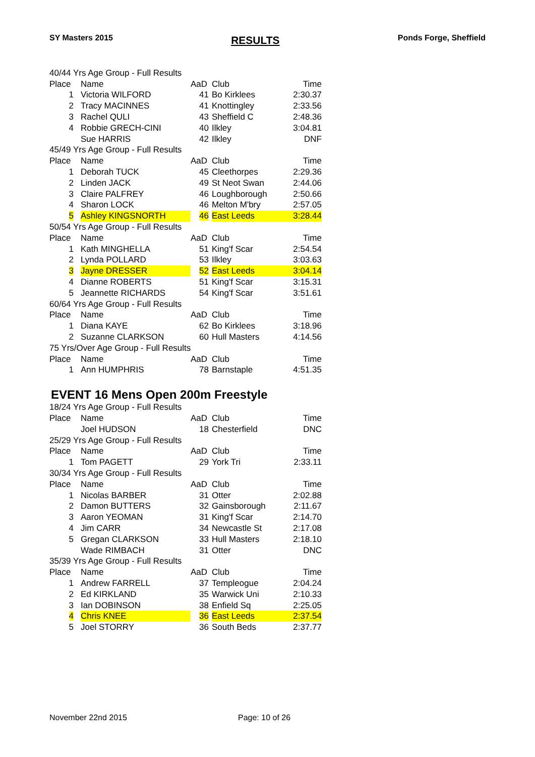SY Masters 2015 RESULTS Ponds Forge, Sheffield
| 40/44 Yrs Age Group - Full Results | | | | |
| Place | Name | AaD | Club | Time |
| 1 | Victoria WILFORD | 41 | Bo Kirklees | 2:30.37 |
| 2 | Tracy MACINNES | 41 | Knottingley | 2:33.56 |
| 3 | Rachel QULI | 43 | Sheffield C | 2:48.36 |
| 4 | Robbie GRECH-CINI | 40 | Ilkley | 3:04.81 |
| | Sue HARRIS | 42 | Ilkley | DNF |
| 45/49 Yrs Age Group - Full Results | | | | |
| Place | Name | AaD | Club | Time |
| 1 | Deborah TUCK | 45 | Cleethorpes | 2:29.36 |
| 2 | Linden JACK | 49 | St Neot Swan | 2:44.06 |
| 3 | Claire PALFREY | 46 | Loughborough | 2:50.66 |
| 4 | Sharon LOCK | 46 | Melton M'bry | 2:57.05 |
| 5 | Ashley KINGSNORTH | 46 | East Leeds | 3:28.44 |
| 50/54 Yrs Age Group - Full Results | | | | |
| Place | Name | AaD | Club | Time |
| 1 | Kath MINGHELLA | 51 | King'f Scar | 2:54.54 |
| 2 | Lynda POLLARD | 53 | Ilkley | 3:03.63 |
| 3 | Jayne DRESSER | 52 | East Leeds | 3:04.14 |
| 4 | Dianne ROBERTS | 51 | King'f Scar | 3:15.31 |
| 5 | Jeannette RICHARDS | 54 | King'f Scar | 3:51.61 |
| 60/64 Yrs Age Group - Full Results | | | | |
| Place | Name | AaD | Club | Time |
| 1 | Diana KAYE | 62 | Bo Kirklees | 3:18.96 |
| 2 | Suzanne CLARKSON | 60 | Hull Masters | 4:14.56 |
| 75 Yrs/Over Age Group - Full Results | | | | |
| Place | Name | AaD | Club | Time |
| 1 | Ann HUMPHRIS | 78 | Barnstaple | 4:51.35 |
EVENT 16 Mens Open 200m Freestyle
| 18/24 Yrs Age Group - Full Results | | | | |
| Place | Name | AaD | Club | Time |
| | Joel HUDSON | 18 | Chesterfield | DNC |
| 25/29 Yrs Age Group - Full Results | | | | |
| Place | Name | AaD | Club | Time |
| 1 | Tom PAGETT | 29 | York Tri | 2:33.11 |
| 30/34 Yrs Age Group - Full Results | | | | |
| Place | Name | AaD | Club | Time |
| 1 | Nicolas BARBER | 31 | Otter | 2:02.88 |
| 2 | Damon BUTTERS | 32 | Gainsborough | 2:11.67 |
| 3 | Aaron YEOMAN | 31 | King'f Scar | 2:14.70 |
| 4 | Jim CARR | 34 | Newcastle St | 2:17.08 |
| 5 | Gregan CLARKSON | 33 | Hull Masters | 2:18.10 |
| | Wade RIMBACH | 31 | Otter | DNC |
| 35/39 Yrs Age Group - Full Results | | | | |
| Place | Name | AaD | Club | Time |
| 1 | Andrew FARRELL | 37 | Templeogue | 2:04.24 |
| 2 | Ed KIRKLAND | 35 | Warwick Uni | 2:10.33 |
| 3 | Ian DOBINSON | 38 | Enfield Sq | 2:25.05 |
| 4 | Chris KNEE | 36 | East Leeds | 2:37.54 |
| 5 | Joel STORRY | 36 | South Beds | 2:37.77 |
November 22nd 2015 Page: 10 of 26